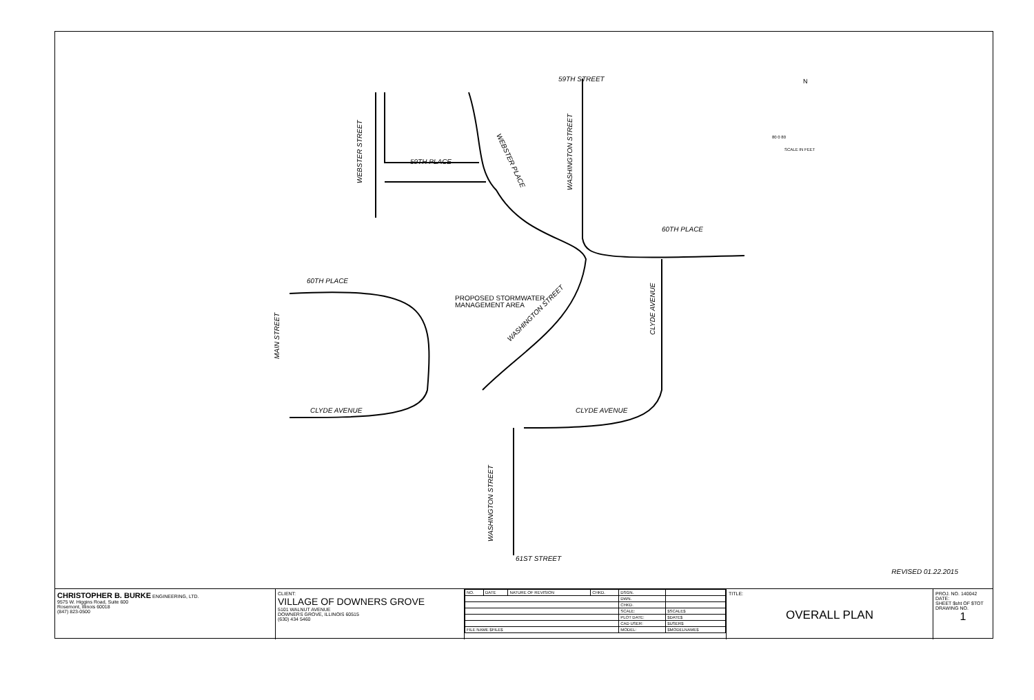59TH STREET
59TH PLACE
60TH PLACE
60TH PLACE
PROPOSED STORMWATER
MANAGEMENT AREA
CLYDE AVENUE
CLYDE AVENUE
61ST STREET
WASHINGTON STREET
WEBSTER STREET
WASHINGTON STREET
MAIN STREET
CLYDE AVENUE
WASHINGTON STREET
WEBSTER PLACE
80 0 80
SCALE IN FEET
N
REVISED 01.22.2015
CHRISTOPHER B. BURKE ENGINEERING, LTD.
9575 W. Higgins Road, Suite 600
Rosemont, Illinois 60018
(847) 823-0500
CLIENT:
VILLAGE OF DOWNERS GROVE
5101 WALNUT AVENUE
DOWNERS GROVE, ILLINOIS 60515
(630) 434 5460
| NO. | DATE | NATURE OF REVISION | CHKD. | DSGN. | |
| | | | | DWN. | |
| | | | | CHKD. | |
| | | | | SCALE: | $SCALE$ |
| | | | | PLOT DATE: | $DATE$ |
| | | | | CAD USER: | $USER$ |
| FILE NAME $FILE$ | | | | MODEL: | $MODELNAME$ |
TITLE:
OVERALL PLAN
PROJ. NO. 140042
DATE:
SHEET $sht OF $TOT
DRAWING NO.
1